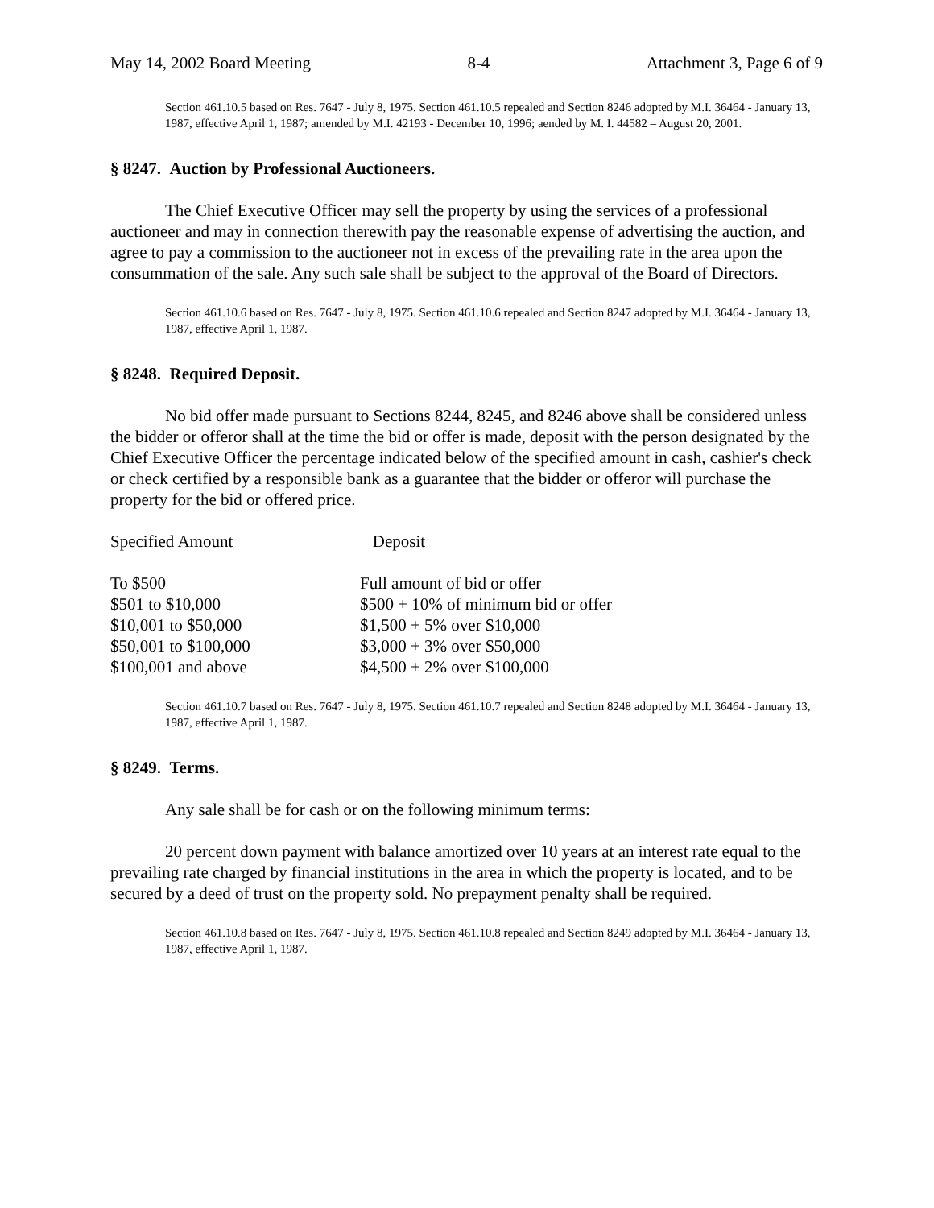May 14, 2002 Board Meeting 8-4 Attachment 3, Page 6 of 9
Section 461.10.5 based on Res. 7647 - July 8, 1975. Section 461.10.5 repealed and Section 8246 adopted by M.I. 36464 - January 13, 1987, effective April 1, 1987; amended by M.I. 42193 - December 10, 1996; aended by M. I. 44582 – August 20, 2001.
§ 8247. Auction by Professional Auctioneers.
The Chief Executive Officer may sell the property by using the services of a professional auctioneer and may in connection therewith pay the reasonable expense of advertising the auction, and agree to pay a commission to the auctioneer not in excess of the prevailing rate in the area upon the consummation of the sale. Any such sale shall be subject to the approval of the Board of Directors.
Section 461.10.6 based on Res. 7647 - July 8, 1975. Section 461.10.6 repealed and Section 8247 adopted by M.I. 36464 - January 13, 1987, effective April 1, 1987.
§ 8248. Required Deposit.
No bid offer made pursuant to Sections 8244, 8245, and 8246 above shall be considered unless the bidder or offeror shall at the time the bid or offer is made, deposit with the person designated by the Chief Executive Officer the percentage indicated below of the specified amount in cash, cashier's check or check certified by a responsible bank as a guarantee that the bidder or offeror will purchase the property for the bid or offered price.
| Specified Amount | Deposit |
| --- | --- |
| To $500 | Full amount of bid or offer |
| $501 to $10,000 | $500 + 10% of minimum bid or offer |
| $10,001 to $50,000 | $1,500 + 5% over $10,000 |
| $50,001 to $100,000 | $3,000 + 3% over $50,000 |
| $100,001 and above | $4,500 + 2% over $100,000 |
Section 461.10.7 based on Res. 7647 - July 8, 1975. Section 461.10.7 repealed and Section 8248 adopted by M.I. 36464 - January 13, 1987, effective April 1, 1987.
§ 8249. Terms.
Any sale shall be for cash or on the following minimum terms:
20 percent down payment with balance amortized over 10 years at an interest rate equal to the prevailing rate charged by financial institutions in the area in which the property is located, and to be secured by a deed of trust on the property sold. No prepayment penalty shall be required.
Section 461.10.8 based on Res. 7647 - July 8, 1975. Section 461.10.8 repealed and Section 8249 adopted by M.I. 36464 - January 13, 1987, effective April 1, 1987.